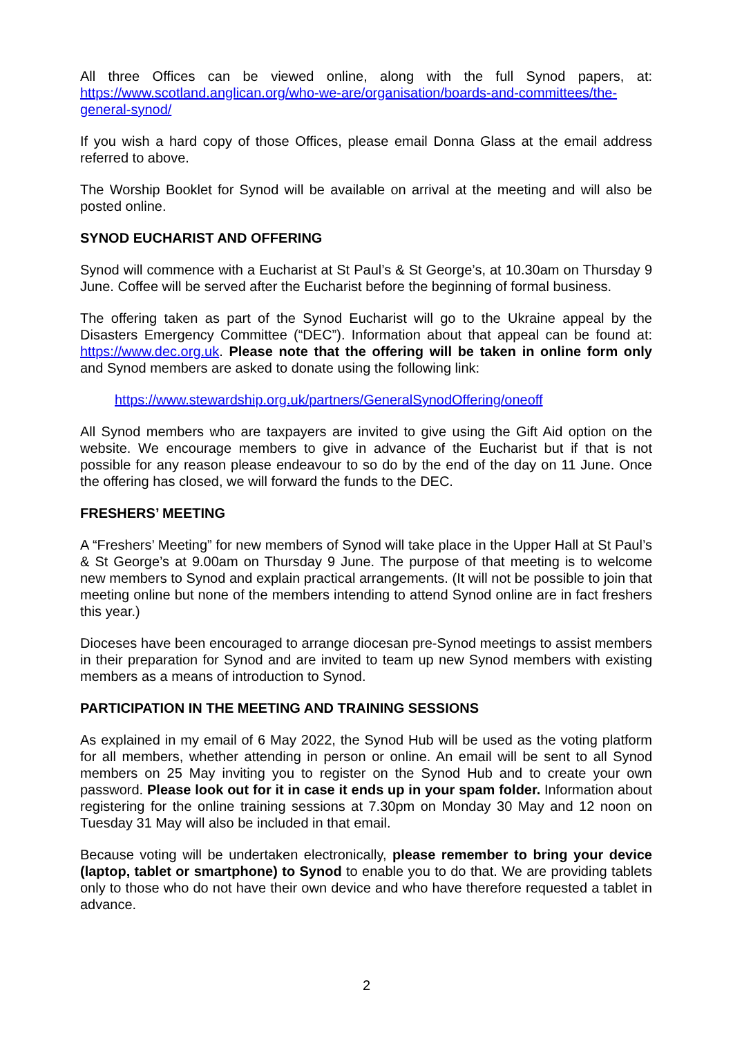All three Offices can be viewed online, along with the full Synod papers, at: https://www.scotland.anglican.org/who-we-are/organisation/boards-and-committees/the-general-synod/
If you wish a hard copy of those Offices, please email Donna Glass at the email address referred to above.
The Worship Booklet for Synod will be available on arrival at the meeting and will also be posted online.
SYNOD EUCHARIST AND OFFERING
Synod will commence with a Eucharist at St Paul’s & St George’s, at 10.30am on Thursday 9 June. Coffee will be served after the Eucharist before the beginning of formal business.
The offering taken as part of the Synod Eucharist will go to the Ukraine appeal by the Disasters Emergency Committee (“DEC”). Information about that appeal can be found at: https://www.dec.org.uk. Please note that the offering will be taken in online form only and Synod members are asked to donate using the following link:
https://www.stewardship.org.uk/partners/GeneralSynodOffering/oneoff
All Synod members who are taxpayers are invited to give using the Gift Aid option on the website. We encourage members to give in advance of the Eucharist but if that is not possible for any reason please endeavour to so do by the end of the day on 11 June. Once the offering has closed, we will forward the funds to the DEC.
FRESHERS’ MEETING
A “Freshers’ Meeting” for new members of Synod will take place in the Upper Hall at St Paul’s & St George’s at 9.00am on Thursday 9 June. The purpose of that meeting is to welcome new members to Synod and explain practical arrangements. (It will not be possible to join that meeting online but none of the members intending to attend Synod online are in fact freshers this year.)
Dioceses have been encouraged to arrange diocesan pre-Synod meetings to assist members in their preparation for Synod and are invited to team up new Synod members with existing members as a means of introduction to Synod.
PARTICIPATION IN THE MEETING AND TRAINING SESSIONS
As explained in my email of 6 May 2022, the Synod Hub will be used as the voting platform for all members, whether attending in person or online. An email will be sent to all Synod members on 25 May inviting you to register on the Synod Hub and to create your own password. Please look out for it in case it ends up in your spam folder. Information about registering for the online training sessions at 7.30pm on Monday 30 May and 12 noon on Tuesday 31 May will also be included in that email.
Because voting will be undertaken electronically, please remember to bring your device (laptop, tablet or smartphone) to Synod to enable you to do that. We are providing tablets only to those who do not have their own device and who have therefore requested a tablet in advance.
2